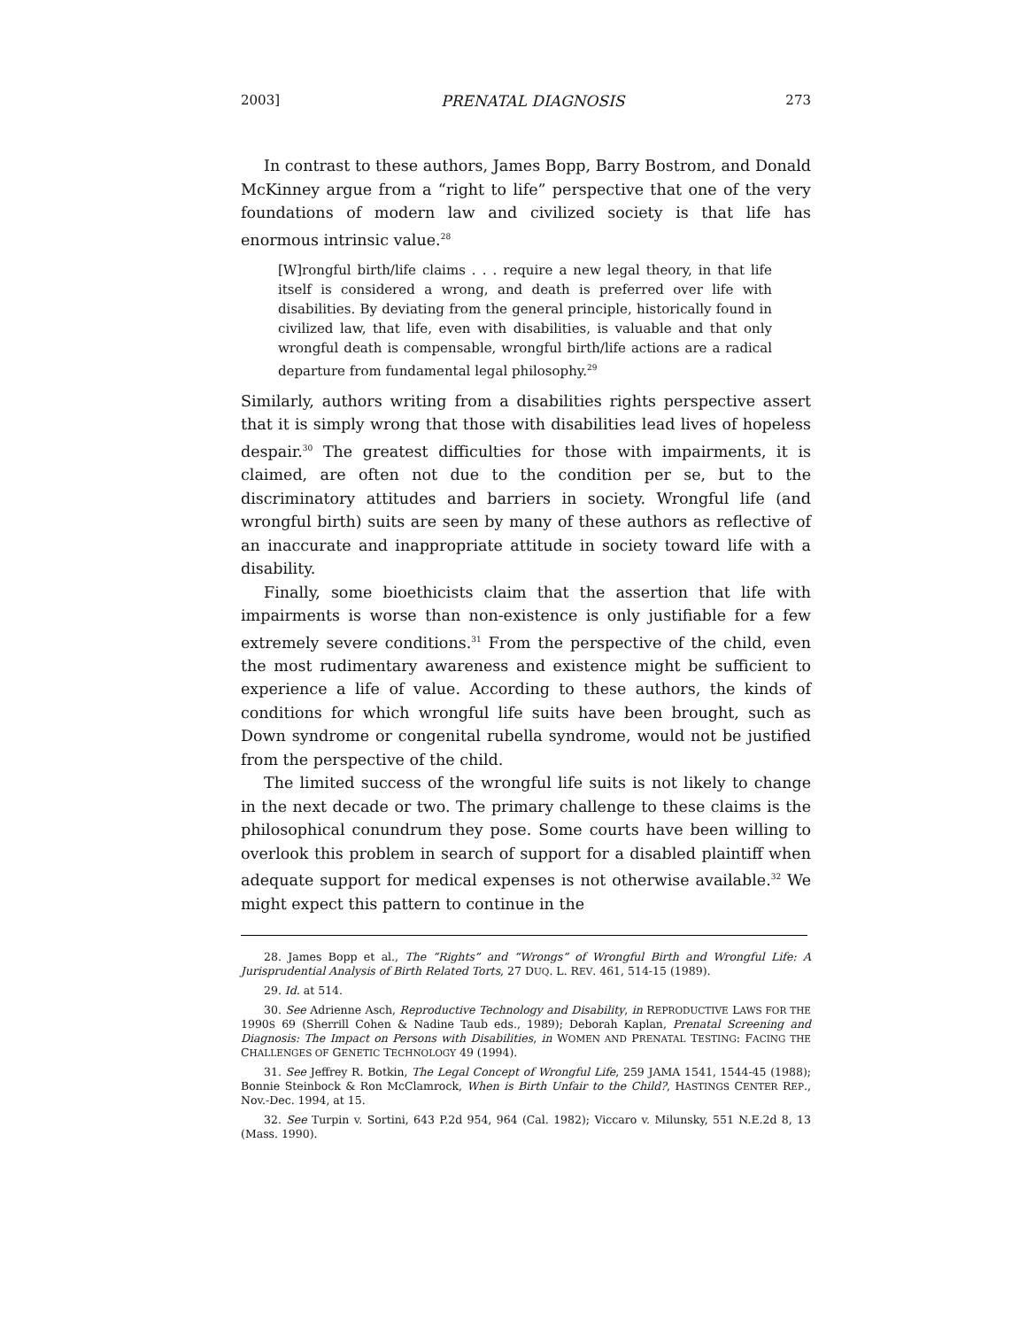2003] PRENATAL DIAGNOSIS 273
In contrast to these authors, James Bopp, Barry Bostrom, and Donald McKinney argue from a “right to life” perspective that one of the very foundations of modern law and civilized society is that life has enormous intrinsic value.<sup>28</sup>
[W]rongful birth/life claims . . . require a new legal theory, in that life itself is considered a wrong, and death is preferred over life with disabilities. By deviating from the general principle, historically found in civilized law, that life, even with disabilities, is valuable and that only wrongful death is compensable, wrongful birth/life actions are a radical departure from fundamental legal philosophy.<sup>29</sup>
Similarly, authors writing from a disabilities rights perspective assert that it is simply wrong that those with disabilities lead lives of hopeless despair.<sup>30</sup> The greatest difficulties for those with impairments, it is claimed, are often not due to the condition per se, but to the discriminatory attitudes and barriers in society. Wrongful life (and wrongful birth) suits are seen by many of these authors as reflective of an inaccurate and inappropriate attitude in society toward life with a disability.
Finally, some bioethicists claim that the assertion that life with impairments is worse than non-existence is only justifiable for a few extremely severe conditions.<sup>31</sup> From the perspective of the child, even the most rudimentary awareness and existence might be sufficient to experience a life of value. According to these authors, the kinds of conditions for which wrongful life suits have been brought, such as Down syndrome or congenital rubella syndrome, would not be justified from the perspective of the child.
The limited success of the wrongful life suits is not likely to change in the next decade or two. The primary challenge to these claims is the philosophical conundrum they pose. Some courts have been willing to overlook this problem in search of support for a disabled plaintiff when adequate support for medical expenses is not otherwise available.<sup>32</sup> We might expect this pattern to continue in the
28. James Bopp et al., The “Rights” and “Wrongs” of Wrongful Birth and Wrongful Life: A Jurisprudential Analysis of Birth Related Torts, 27 DUQ. L. REV. 461, 514-15 (1989).
29. Id. at 514.
30. See Adrienne Asch, Reproductive Technology and Disability, in REPRODUCTIVE LAWS FOR THE 1990S 69 (Sherrill Cohen & Nadine Taub eds., 1989); Deborah Kaplan, Prenatal Screening and Diagnosis: The Impact on Persons with Disabilities, in WOMEN AND PRENATAL TESTING: FACING THE CHALLENGES OF GENETIC TECHNOLOGY 49 (1994).
31. See Jeffrey R. Botkin, The Legal Concept of Wrongful Life, 259 JAMA 1541, 1544-45 (1988); Bonnie Steinbock & Ron McClamrock, When is Birth Unfair to the Child?, HASTINGS CENTER REP., Nov.-Dec. 1994, at 15.
32. See Turpin v. Sortini, 643 P.2d 954, 964 (Cal. 1982); Viccaro v. Milunsky, 551 N.E.2d 8, 13 (Mass. 1990).